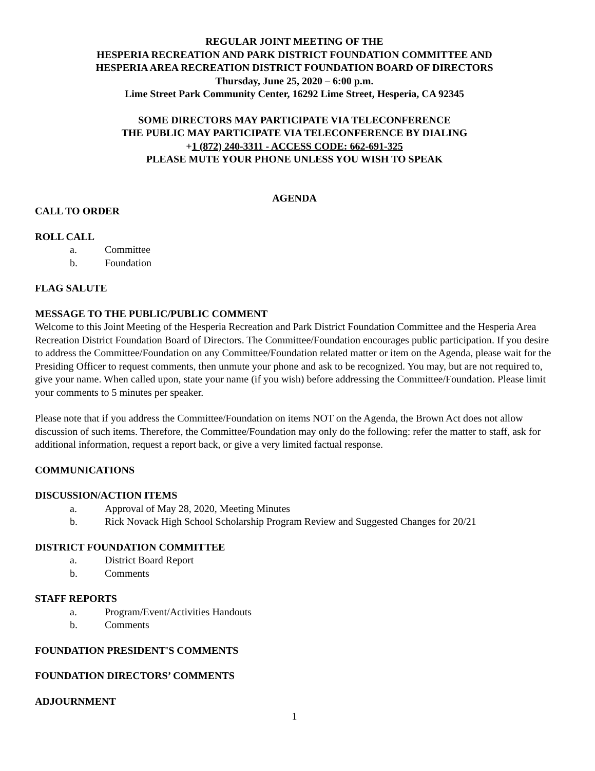REGULAR JOINT MEETING OF THE
HESPERIA RECREATION AND PARK DISTRICT FOUNDATION COMMITTEE AND
HESPERIA AREA RECREATION DISTRICT FOUNDATION BOARD OF DIRECTORS
Thursday, June 25, 2020 – 6:00 p.m.
Lime Street Park Community Center, 16292 Lime Street, Hesperia, CA 92345
SOME DIRECTORS MAY PARTICIPATE VIA TELECONFERENCE
THE PUBLIC MAY PARTICIPATE VIA TELECONFERENCE BY DIALING
+1 (872) 240-3311 - ACCESS CODE: 662-691-325
PLEASE MUTE YOUR PHONE UNLESS YOU WISH TO SPEAK
AGENDA
CALL TO ORDER
ROLL CALL
a. Committee
b. Foundation
FLAG SALUTE
MESSAGE TO THE PUBLIC/PUBLIC COMMENT
Welcome to this Joint Meeting of the Hesperia Recreation and Park District Foundation Committee and the Hesperia Area Recreation District Foundation Board of Directors. The Committee/Foundation encourages public participation. If you desire to address the Committee/Foundation on any Committee/Foundation related matter or item on the Agenda, please wait for the Presiding Officer to request comments, then unmute your phone and ask to be recognized. You may, but are not required to, give your name. When called upon, state your name (if you wish) before addressing the Committee/Foundation. Please limit your comments to 5 minutes per speaker.
Please note that if you address the Committee/Foundation on items NOT on the Agenda, the Brown Act does not allow discussion of such items. Therefore, the Committee/Foundation may only do the following: refer the matter to staff, ask for additional information, request a report back, or give a very limited factual response.
COMMUNICATIONS
DISCUSSION/ACTION ITEMS
a. Approval of May 28, 2020, Meeting Minutes
b. Rick Novack High School Scholarship Program Review and Suggested Changes for 20/21
DISTRICT FOUNDATION COMMITTEE
a. District Board Report
b. Comments
STAFF REPORTS
a. Program/Event/Activities Handouts
b. Comments
FOUNDATION PRESIDENT'S COMMENTS
FOUNDATION DIRECTORS’ COMMENTS
ADJOURNMENT
1